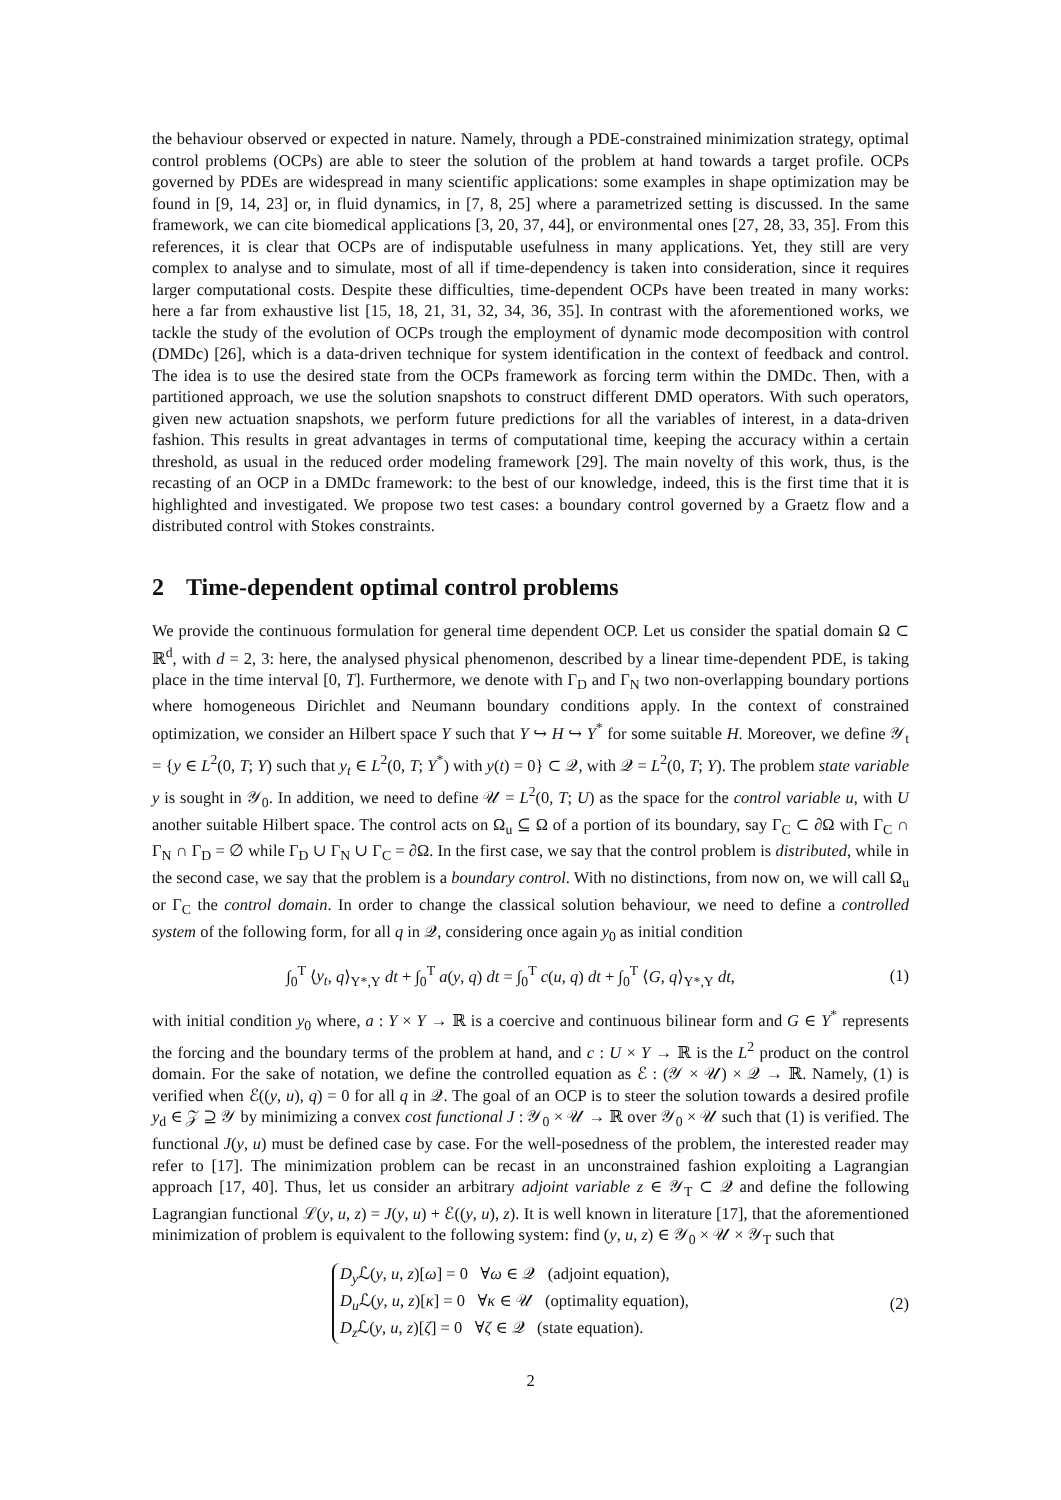the behaviour observed or expected in nature. Namely, through a PDE-constrained minimization strategy, optimal control problems (OCPs) are able to steer the solution of the problem at hand towards a target profile. OCPs governed by PDEs are widespread in many scientific applications: some examples in shape optimization may be found in [9, 14, 23] or, in fluid dynamics, in [7, 8, 25] where a parametrized setting is discussed. In the same framework, we can cite biomedical applications [3, 20, 37, 44], or environmental ones [27, 28, 33, 35]. From this references, it is clear that OCPs are of indisputable usefulness in many applications. Yet, they still are very complex to analyse and to simulate, most of all if time-dependency is taken into consideration, since it requires larger computational costs. Despite these difficulties, time-dependent OCPs have been treated in many works: here a far from exhaustive list [15, 18, 21, 31, 32, 34, 36, 35]. In contrast with the aforementioned works, we tackle the study of the evolution of OCPs trough the employment of dynamic mode decomposition with control (DMDc) [26], which is a data-driven technique for system identification in the context of feedback and control. The idea is to use the desired state from the OCPs framework as forcing term within the DMDc. Then, with a partitioned approach, we use the solution snapshots to construct different DMD operators. With such operators, given new actuation snapshots, we perform future predictions for all the variables of interest, in a data-driven fashion. This results in great advantages in terms of computational time, keeping the accuracy within a certain threshold, as usual in the reduced order modeling framework [29]. The main novelty of this work, thus, is the recasting of an OCP in a DMDc framework: to the best of our knowledge, indeed, this is the first time that it is highlighted and investigated. We propose two test cases: a boundary control governed by a Graetz flow and a distributed control with Stokes constraints.
2 Time-dependent optimal control problems
We provide the continuous formulation for general time dependent OCP. Let us consider the spatial domain Ω ⊂ ℝ<sup>d</sup>, with d = 2, 3: here, the analysed physical phenomenon, described by a linear time-dependent PDE, is taking place in the time interval [0, T]. Furthermore, we denote with Γ<sub>D</sub> and Γ<sub>N</sub> two non-overlapping boundary portions where homogeneous Dirichlet and Neumann boundary conditions apply. In the context of constrained optimization, we consider an Hilbert space Y such that Y ↪ H ↪ Y<sup>*</sup> for some suitable H. Moreover, we define 𝒴<sub>t</sub> = {y ∈ L<sup>2</sup>(0, T; Y) such that y<sub>t</sub> ∈ L<sup>2</sup>(0, T; Y<sup>*</sup>) with y(t) = 0} ⊂ 𝒬, with 𝒬 = L<sup>2</sup>(0, T; Y). The problem state variable y is sought in 𝒴<sub>0</sub>. In addition, we need to define 𝒰 = L<sup>2</sup>(0, T; U) as the space for the control variable u, with U another suitable Hilbert space. The control acts on Ω<sub>u</sub> ⊆ Ω of a portion of its boundary, say Γ<sub>C</sub> ⊂ ∂Ω with Γ<sub>C</sub> ∩ Γ<sub>N</sub> ∩ Γ<sub>D</sub> = ∅ while Γ<sub>D</sub> ∪ Γ<sub>N</sub> ∪ Γ<sub>C</sub> = ∂Ω. In the first case, we say that the control problem is distributed, while in the second case, we say that the problem is a boundary control. With no distinctions, from now on, we will call Ω<sub>u</sub> or Γ<sub>C</sub> the control domain. In order to change the classical solution behaviour, we need to define a controlled system of the following form, for all q in 𝒬, considering once again y<sub>0</sub> as initial condition
∫<sub>0</sub><sup>T</sup> ⟨y<sub>t</sub>, q⟩<sub>Y*,Y</sub> dt + ∫<sub>0</sub><sup>T</sup> a(y, q) dt = ∫<sub>0</sub><sup>T</sup> c(u, q) dt + ∫<sub>0</sub><sup>T</sup> ⟨G, q⟩<sub>Y*,Y</sub> dt,
(1)
with initial condition y<sub>0</sub> where, a : Y × Y → ℝ is a coercive and continuous bilinear form and G ∈ Y<sup>*</sup> represents the forcing and the boundary terms of the problem at hand, and c : U × Y → ℝ is the L<sup>2</sup> product on the control domain. For the sake of notation, we define the controlled equation as ℰ : (𝒴 × 𝒰) × 𝒬 → ℝ. Namely, (1) is verified when ℰ((y, u), q) = 0 for all q in 𝒬. The goal of an OCP is to steer the solution towards a desired profile y<sub>d</sub> ∈ 𝒵 ⊇ 𝒴 by minimizing a convex cost functional J : 𝒴<sub>0</sub> × 𝒰 → ℝ over 𝒴<sub>0</sub> × 𝒰 such that (1) is verified. The functional J(y, u) must be defined case by case. For the well-posedness of the problem, the interested reader may refer to [17]. The minimization problem can be recast in an unconstrained fashion exploiting a Lagrangian approach [17, 40]. Thus, let us consider an arbitrary adjoint variable z ∈ 𝒴<sub>T</sub> ⊂ 𝒬 and define the following Lagrangian functional ℒ(y, u, z) = J(y, u) + ℰ((y, u), z). It is well known in literature [17], that the aforementioned minimization of problem is equivalent to the following system: find (y, u, z) ∈ 𝒴<sub>0</sub> × 𝒰 × 𝒴<sub>T</sub> such that
D<sub>y</sub> ℒ(y, u, z)[ω] = 0 ∀ω ∈ 𝒬 (adjoint equation),
D<sub>u</sub> ℒ(y, u, z)[κ] = 0 ∀κ ∈ 𝒰 (optimality equation),
D<sub>z</sub> ℒ(y, u, z)[ζ] = 0 ∀ζ ∈ 𝒬 (state equation).
(2)
2